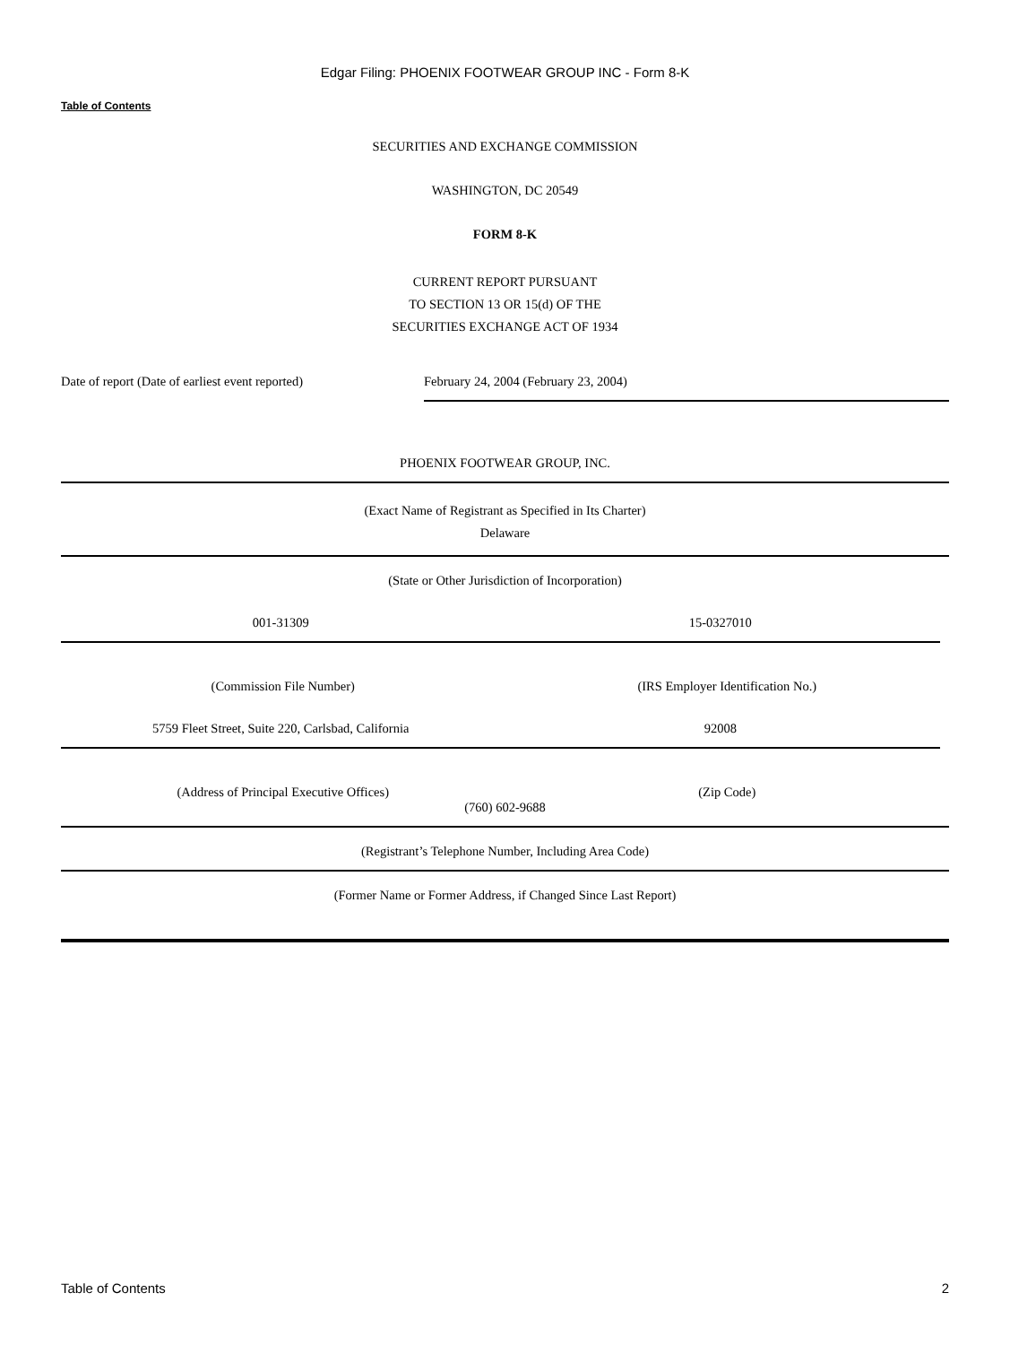Edgar Filing: PHOENIX FOOTWEAR GROUP INC - Form 8-K
Table of Contents
SECURITIES AND EXCHANGE COMMISSION
WASHINGTON, DC 20549
FORM 8-K
CURRENT REPORT PURSUANT
TO SECTION 13 OR 15(d) OF THE
SECURITIES EXCHANGE ACT OF 1934
Date of report (Date of earliest event reported) February 24, 2004 (February 23, 2004)
PHOENIX FOOTWEAR GROUP, INC.
(Exact Name of Registrant as Specified in Its Charter)
Delaware
(State or Other Jurisdiction of Incorporation)
001-31309 15-0327010
(Commission File Number) (IRS Employer Identification No.)
5759 Fleet Street, Suite 220, Carlsbad, California
92008
(Address of Principal Executive Offices)
(Zip Code)
(760) 602-9688
(Registrant’s Telephone Number, Including Area Code)
(Former Name or Former Address, if Changed Since Last Report)
Table of Contents 2